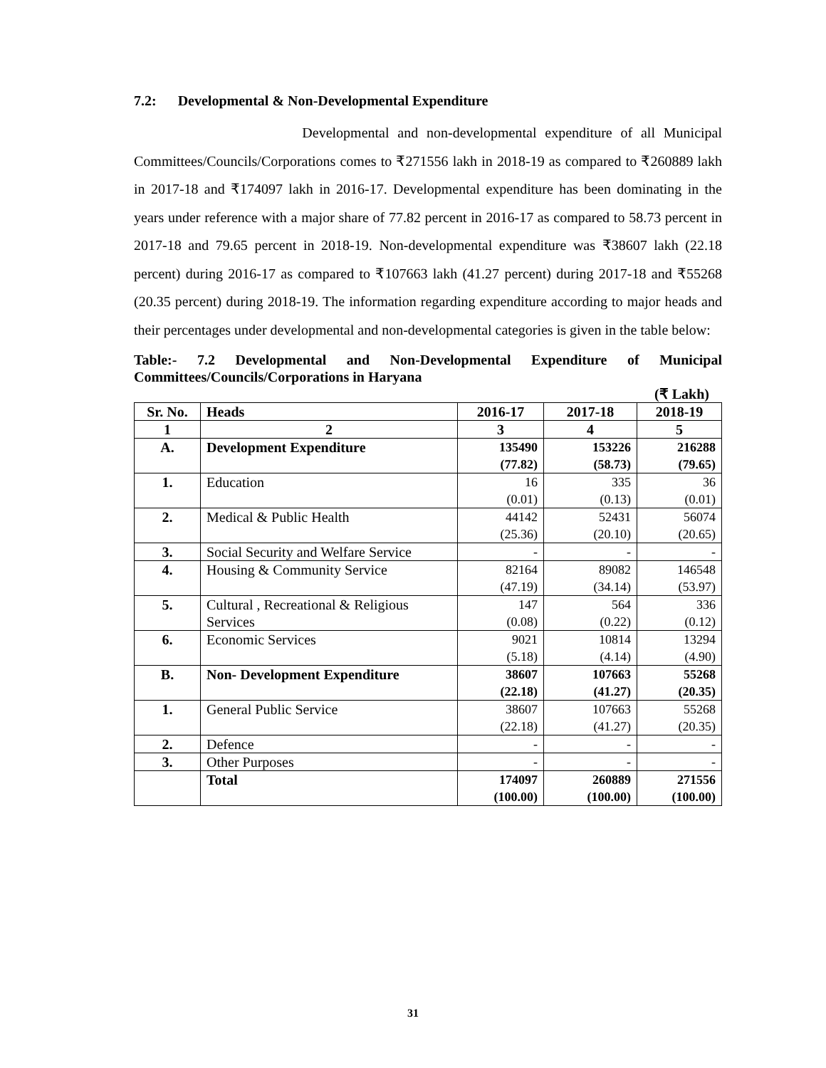7.2: Developmental & Non-Developmental Expenditure
Developmental and non-developmental expenditure of all Municipal Committees/Councils/Corporations comes to ₹271556 lakh in 2018-19 as compared to ₹260889 lakh in 2017-18 and ₹174097 lakh in 2016-17. Developmental expenditure has been dominating in the years under reference with a major share of 77.82 percent in 2016-17 as compared to 58.73 percent in 2017-18 and 79.65 percent in 2018-19. Non-developmental expenditure was ₹38607 lakh (22.18 percent) during 2016-17 as compared to ₹107663 lakh (41.27 percent) during 2017-18 and ₹55268 (20.35 percent) during 2018-19. The information regarding expenditure according to major heads and their percentages under developmental and non-developmental categories is given in the table below:
Table:- 7.2 Developmental and Non-Developmental Expenditure of Municipal Committees/Councils/Corporations in Haryana
(₹ Lakh)
| Sr. No. | Heads | 2016-17 | 2017-18 | 2018-19 |
| --- | --- | --- | --- | --- |
| 1 | 2 | 3 | 4 | 5 |
| A. | Development Expenditure | 135490 (77.82) | 153226 (58.73) | 216288 (79.65) |
| 1. | Education | 16 (0.01) | 335 (0.13) | 36 (0.01) |
| 2. | Medical & Public Health | 44142 (25.36) | 52431 (20.10) | 56074 (20.65) |
| 3. | Social Security and Welfare Service | - | - | - |
| 4. | Housing & Community Service | 82164 (47.19) | 89082 (34.14) | 146548 (53.97) |
| 5. | Cultural , Recreational & Religious Services | 147 (0.08) | 564 (0.22) | 336 (0.12) |
| 6. | Economic Services | 9021 (5.18) | 10814 (4.14) | 13294 (4.90) |
| B. | Non- Development Expenditure | 38607 (22.18) | 107663 (41.27) | 55268 (20.35) |
| 1. | General Public Service | 38607 (22.18) | 107663 (41.27) | 55268 (20.35) |
| 2. | Defence | - | - | - |
| 3. | Other Purposes | - | - | - |
| | Total | 174097 (100.00) | 260889 (100.00) | 271556 (100.00) |
31